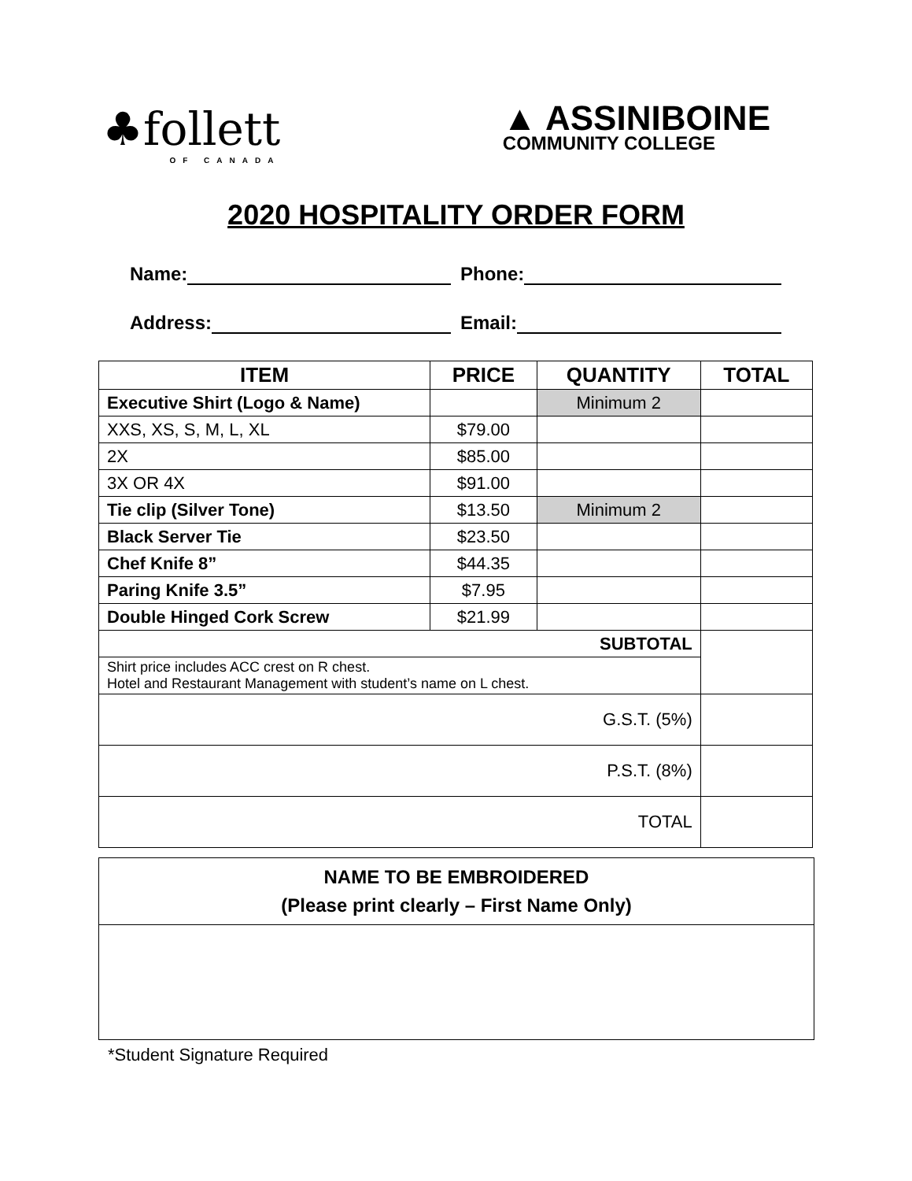♣follett
OF CANADA
▲ ASSINIBOINE
COMMUNITY COLLEGE
2020 HOSPITALITY ORDER FORM
Name: Phone:
Address: Email:
| ITEM | PRICE | QUANTITY | TOTAL |
| --- | --- | --- | --- |
| Executive Shirt (Logo & Name) | | Minimum 2 | |
| XXS, XS, S, M, L, XL | $79.00 | | |
| 2X | $85.00 | | |
| 3X OR 4X | $91.00 | | |
| Tie clip (Silver Tone) | $13.50 | Minimum 2 | |
| Black Server Tie | $23.50 | | |
| Chef Knife 8” | $44.35 | | |
| Paring Knife 3.5” | $7.95 | | |
| Double Hinged Cork Screw | $21.99 | | |
| SUBTOTAL | | | |
| Shirt price includes ACC crest on R chest. Hotel and Restaurant Management with student’s name on L chest. | | | |
| G.S.T. (5%) | | | |
| P.S.T. (8%) | | | |
| TOTAL | | | |
NAME TO BE EMBROIDERED
(Please print clearly – First Name Only)
*Student Signature Required